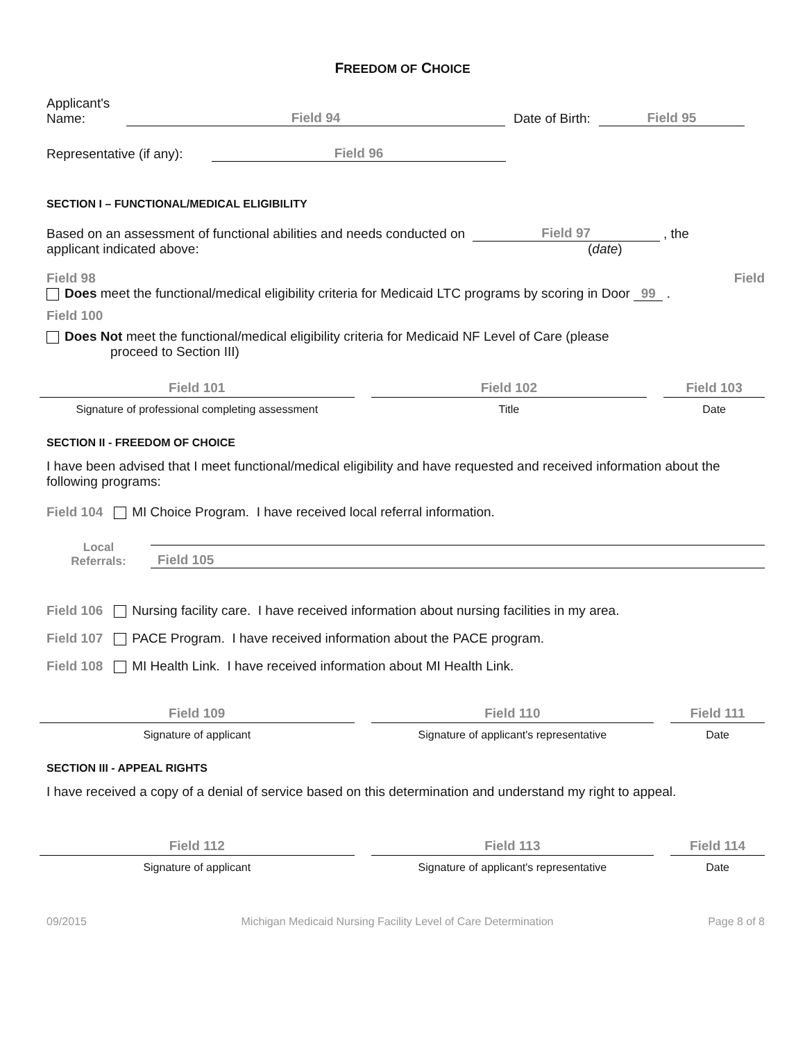FREEDOM OF CHOICE
Applicant's
Name:
Field 94
Date of Birth:
Field 95
Representative (if any):
Field 96
SECTION I – FUNCTIONAL/MEDICAL ELIGIBILITY
Based on an assessment of functional abilities and needs conducted on Field 97 , the
applicant indicated above: (date)
Field 98 Field
Does meet the functional/medical eligibility criteria for Medicaid LTC programs by scoring in Door 99 .
Field 100
Does Not meet the functional/medical eligibility criteria for Medicaid NF Level of Care (please
proceed to Section III)
Field 101
Signature of professional completing assessment
Field 102
Title
Field 103
Date
SECTION II - FREEDOM OF CHOICE
I have been advised that I meet functional/medical eligibility and have requested and received information about the following programs:
Field 104 MI Choice Program. I have received local referral information.
Local
Referrals:
Field 105
Field 106 Nursing facility care. I have received information about nursing facilities in my area.
Field 107 PACE Program. I have received information about the PACE program.
Field 108 MI Health Link. I have received information about MI Health Link.
Field 109
Signature of applicant
Field 110
Signature of applicant's representative
Field 111
Date
SECTION III - APPEAL RIGHTS
I have received a copy of a denial of service based on this determination and understand my right to appeal.
Field 112
Signature of applicant
Field 113
Signature of applicant's representative
Field 114
Date
09/2015 Michigan Medicaid Nursing Facility Level of Care Determination Page 8 of 8